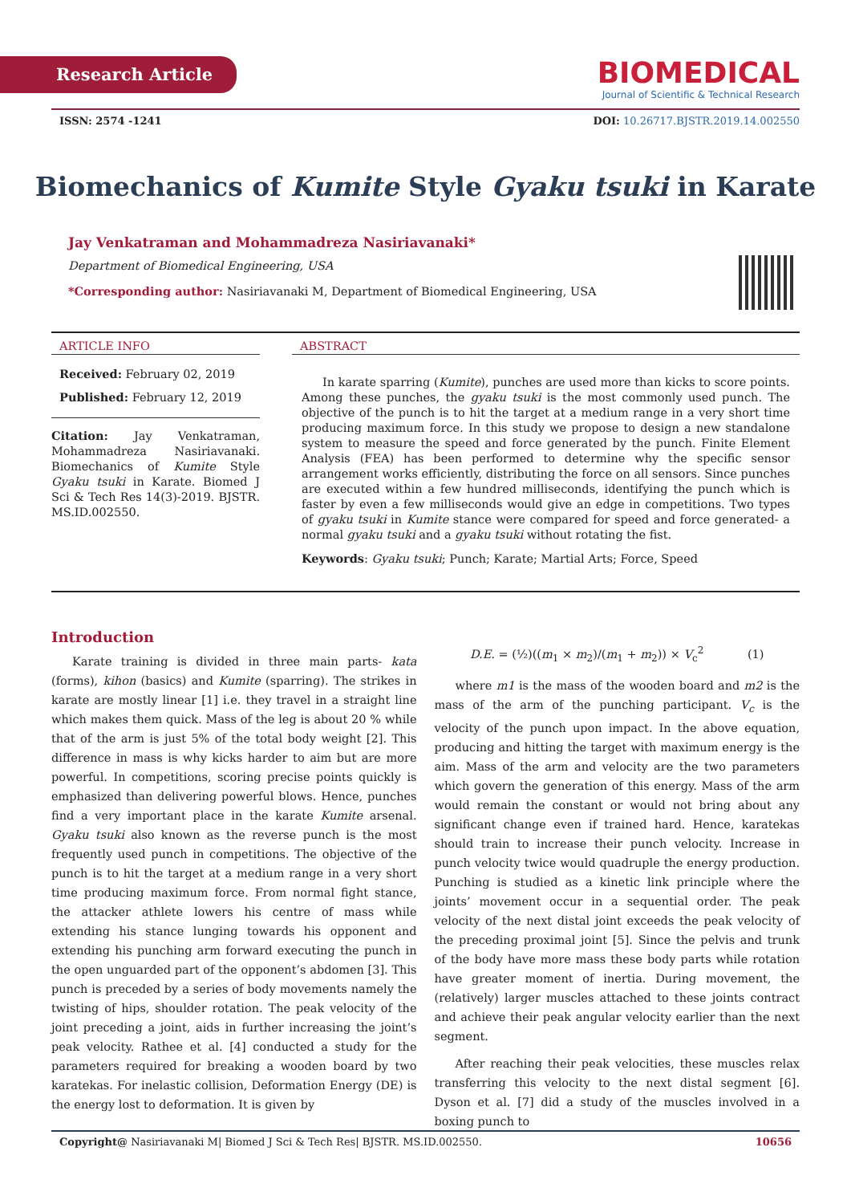Research Article
BIOMEDICAL
Journal of Scientific & Technical Research
ISSN: 2574 -1241 DOI: 10.26717.BJSTR.2019.14.002550
Biomechanics of Kumite Style Gyaku tsuki in Karate
Jay Venkatraman and Mohammadreza Nasiriavanaki*
Department of Biomedical Engineering, USA
*Corresponding author: Nasiriavanaki M, Department of Biomedical Engineering, USA
ARTICLE INFO
Received: February 02, 2019
Published: February 12, 2019
Citation: Jay Venkatraman, Mohammadreza Nasiriavanaki. Biomechanics of Kumite Style Gyaku tsuki in Karate. Biomed J Sci & Tech Res 14(3)-2019. BJSTR. MS.ID.002550.
ABSTRACT
In karate sparring (Kumite), punches are used more than kicks to score points. Among these punches, the gyaku tsuki is the most commonly used punch. The objective of the punch is to hit the target at a medium range in a very short time producing maximum force. In this study we propose to design a new standalone system to measure the speed and force generated by the punch. Finite Element Analysis (FEA) has been performed to determine why the specific sensor arrangement works efficiently, distributing the force on all sensors. Since punches are executed within a few hundred milliseconds, identifying the punch which is faster by even a few milliseconds would give an edge in competitions. Two types of gyaku tsuki in Kumite stance were compared for speed and force generated- a normal gyaku tsuki and a gyaku tsuki without rotating the fist.
Keywords: Gyaku tsuki; Punch; Karate; Martial Arts; Force, Speed
Introduction
Karate training is divided in three main parts- kata (forms), kihon (basics) and Kumite (sparring). The strikes in karate are mostly linear [1] i.e. they travel in a straight line which makes them quick. Mass of the leg is about 20 % while that of the arm is just 5% of the total body weight [2]. This difference in mass is why kicks harder to aim but are more powerful. In competitions, scoring precise points quickly is emphasized than delivering powerful blows. Hence, punches find a very important place in the karate Kumite arsenal. Gyaku tsuki also known as the reverse punch is the most frequently used punch in competitions. The objective of the punch is to hit the target at a medium range in a very short time producing maximum force. From normal fight stance, the attacker athlete lowers his centre of mass while extending his stance lunging towards his opponent and extending his punching arm forward executing the punch in the open unguarded part of the opponent’s abdomen [3]. This punch is preceded by a series of body movements namely the twisting of hips, shoulder rotation. The peak velocity of the joint preceding a joint, aids in further increasing the joint’s peak velocity. Rathee et al. [4] conducted a study for the parameters required for breaking a wooden board by two karatekas. For inelastic collision, Deformation Energy (DE) is the energy lost to deformation. It is given by
D.E. = (½)((m<sub>1</sub> × m<sub>2</sub>)/(m<sub>1</sub> + m<sub>2</sub>)) × V<sub>c</sub><sup>2</sup> (1)
where m1 is the mass of the wooden board and m2 is the mass of the arm of the punching participant. V<sub>c</sub> is the velocity of the punch upon impact. In the above equation, producing and hitting the target with maximum energy is the aim. Mass of the arm and velocity are the two parameters which govern the generation of this energy. Mass of the arm would remain the constant or would not bring about any significant change even if trained hard. Hence, karatekas should train to increase their punch velocity. Increase in punch velocity twice would quadruple the energy production. Punching is studied as a kinetic link principle where the joints’ movement occur in a sequential order. The peak velocity of the next distal joint exceeds the peak velocity of the preceding proximal joint [5]. Since the pelvis and trunk of the body have more mass these body parts while rotation have greater moment of inertia. During movement, the (relatively) larger muscles attached to these joints contract and achieve their peak angular velocity earlier than the next segment.
After reaching their peak velocities, these muscles relax transferring this velocity to the next distal segment [6]. Dyson et al. [7] did a study of the muscles involved in a boxing punch to
Copyright@ Nasiriavanaki M| Biomed J Sci & Tech Res| BJSTR. MS.ID.002550. 10656